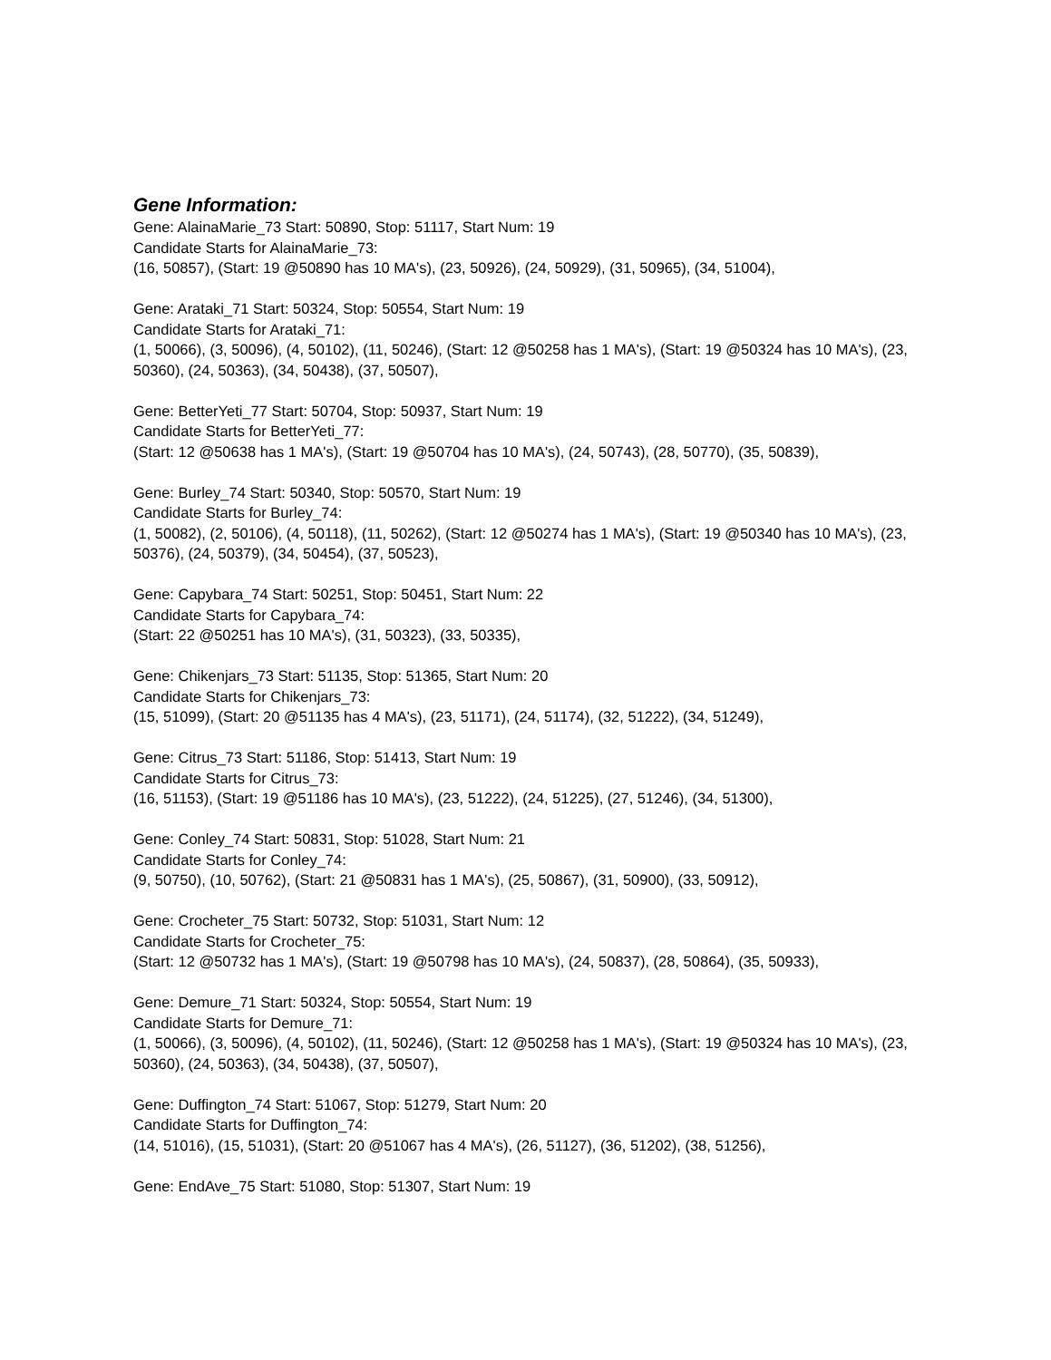Gene Information:
Gene: AlainaMarie_73 Start: 50890, Stop: 51117, Start Num: 19
Candidate Starts for AlainaMarie_73:
(16, 50857), (Start: 19 @50890 has 10 MA's), (23, 50926), (24, 50929), (31, 50965), (34, 51004),
Gene: Arataki_71 Start: 50324, Stop: 50554, Start Num: 19
Candidate Starts for Arataki_71:
(1, 50066), (3, 50096), (4, 50102), (11, 50246), (Start: 12 @50258 has 1 MA's), (Start: 19 @50324 has 10 MA's), (23, 50360), (24, 50363), (34, 50438), (37, 50507),
Gene: BetterYeti_77 Start: 50704, Stop: 50937, Start Num: 19
Candidate Starts for BetterYeti_77:
(Start: 12 @50638 has 1 MA's), (Start: 19 @50704 has 10 MA's), (24, 50743), (28, 50770), (35, 50839),
Gene: Burley_74 Start: 50340, Stop: 50570, Start Num: 19
Candidate Starts for Burley_74:
(1, 50082), (2, 50106), (4, 50118), (11, 50262), (Start: 12 @50274 has 1 MA's), (Start: 19 @50340 has 10 MA's), (23, 50376), (24, 50379), (34, 50454), (37, 50523),
Gene: Capybara_74 Start: 50251, Stop: 50451, Start Num: 22
Candidate Starts for Capybara_74:
(Start: 22 @50251 has 10 MA's), (31, 50323), (33, 50335),
Gene: Chikenjars_73 Start: 51135, Stop: 51365, Start Num: 20
Candidate Starts for Chikenjars_73:
(15, 51099), (Start: 20 @51135 has 4 MA's), (23, 51171), (24, 51174), (32, 51222), (34, 51249),
Gene: Citrus_73 Start: 51186, Stop: 51413, Start Num: 19
Candidate Starts for Citrus_73:
(16, 51153), (Start: 19 @51186 has 10 MA's), (23, 51222), (24, 51225), (27, 51246), (34, 51300),
Gene: Conley_74 Start: 50831, Stop: 51028, Start Num: 21
Candidate Starts for Conley_74:
(9, 50750), (10, 50762), (Start: 21 @50831 has 1 MA's), (25, 50867), (31, 50900), (33, 50912),
Gene: Crocheter_75 Start: 50732, Stop: 51031, Start Num: 12
Candidate Starts for Crocheter_75:
(Start: 12 @50732 has 1 MA's), (Start: 19 @50798 has 10 MA's), (24, 50837), (28, 50864), (35, 50933),
Gene: Demure_71 Start: 50324, Stop: 50554, Start Num: 19
Candidate Starts for Demure_71:
(1, 50066), (3, 50096), (4, 50102), (11, 50246), (Start: 12 @50258 has 1 MA's), (Start: 19 @50324 has 10 MA's), (23, 50360), (24, 50363), (34, 50438), (37, 50507),
Gene: Duffington_74 Start: 51067, Stop: 51279, Start Num: 20
Candidate Starts for Duffington_74:
(14, 51016), (15, 51031), (Start: 20 @51067 has 4 MA's), (26, 51127), (36, 51202), (38, 51256),
Gene: EndAve_75 Start: 51080, Stop: 51307, Start Num: 19